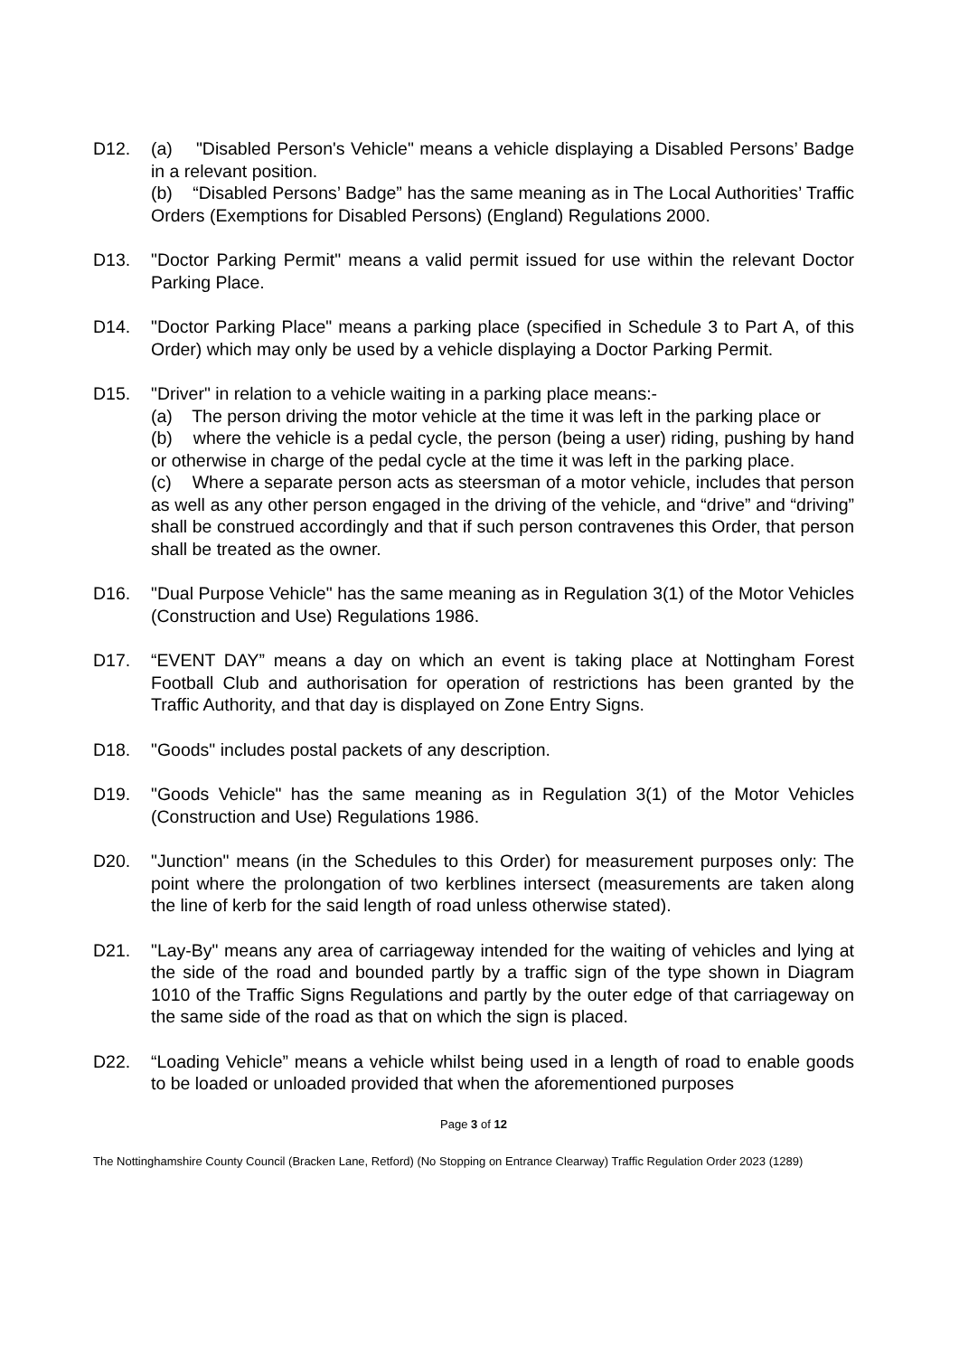D12. (a) "Disabled Person's Vehicle" means a vehicle displaying a Disabled Persons’ Badge in a relevant position.
(b) “Disabled Persons’ Badge” has the same meaning as in The Local Authorities’ Traffic Orders (Exemptions for Disabled Persons) (England) Regulations 2000.
D13. "Doctor Parking Permit" means a valid permit issued for use within the relevant Doctor Parking Place.
D14. "Doctor Parking Place" means a parking place (specified in Schedule 3 to Part A, of this Order) which may only be used by a vehicle displaying a Doctor Parking Permit.
D15. "Driver" in relation to a vehicle waiting in a parking place means:-
(a) The person driving the motor vehicle at the time it was left in the parking place or
(b) where the vehicle is a pedal cycle, the person (being a user) riding, pushing by hand or otherwise in charge of the pedal cycle at the time it was left in the parking place.
(c) Where a separate person acts as steersman of a motor vehicle, includes that person as well as any other person engaged in the driving of the vehicle, and “drive” and “driving” shall be construed accordingly and that if such person contravenes this Order, that person shall be treated as the owner.
D16. "Dual Purpose Vehicle" has the same meaning as in Regulation 3(1) of the Motor Vehicles (Construction and Use) Regulations 1986.
D17. “EVENT DAY” means a day on which an event is taking place at Nottingham Forest Football Club and authorisation for operation of restrictions has been granted by the Traffic Authority, and that day is displayed on Zone Entry Signs.
D18. "Goods" includes postal packets of any description.
D19. "Goods Vehicle" has the same meaning as in Regulation 3(1) of the Motor Vehicles (Construction and Use) Regulations 1986.
D20. "Junction" means (in the Schedules to this Order) for measurement purposes only: The point where the prolongation of two kerblines intersect (measurements are taken along the line of kerb for the said length of road unless otherwise stated).
D21. "Lay-By" means any area of carriageway intended for the waiting of vehicles and lying at the side of the road and bounded partly by a traffic sign of the type shown in Diagram 1010 of the Traffic Signs Regulations and partly by the outer edge of that carriageway on the same side of the road as that on which the sign is placed.
D22. “Loading Vehicle” means a vehicle whilst being used in a length of road to enable goods to be loaded or unloaded provided that when the aforementioned purposes
Page 3 of 12
The Nottinghamshire County Council (Bracken Lane, Retford) (No Stopping on Entrance Clearway) Traffic Regulation Order 2023 (1289)